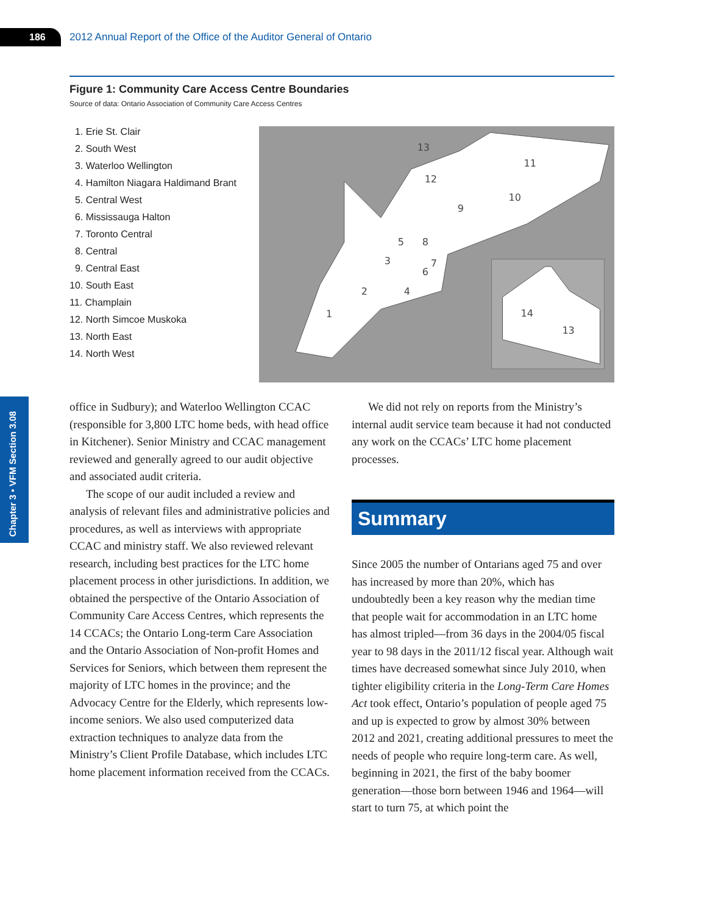186
2012 Annual Report of the Office of the Auditor General of Ontario
Chapter 3 • VFM Section 3.08
Figure 1: Community Care Access Centre Boundaries
Source of data: Ontario Association of Community Care Access Centres
1. Erie St. Clair
2. South West
3. Waterloo Wellington
4. Hamilton Niagara Haldimand Brant
5. Central West
6. Mississauga Halton
7. Toronto Central
8. Central
9. Central East
10. South East
11. Champlain
12. North Simcoe Muskoka
13. North East
14. North West
13
11
12
10
9
5
8
3
7
6
2
4
1
14
13
office in Sudbury); and Waterloo Wellington CCAC (responsible for 3,800 LTC home beds, with head office in Kitchener). Senior Ministry and CCAC management reviewed and generally agreed to our audit objective and associated audit criteria.
The scope of our audit included a review and analysis of relevant files and administrative policies and procedures, as well as interviews with appropriate CCAC and ministry staff. We also reviewed relevant research, including best practices for the LTC home placement process in other jurisdictions. In addition, we obtained the perspective of the Ontario Association of Community Care Access Centres, which represents the 14 CCACs; the Ontario Long-term Care Association and the Ontario Association of Non-profit Homes and Services for Seniors, which between them represent the majority of LTC homes in the province; and the Advocacy Centre for the Elderly, which represents low-income seniors. We also used computerized data extraction techniques to analyze data from the Ministry’s Client Profile Database, which includes LTC home placement information received from the CCACs.
We did not rely on reports from the Ministry’s internal audit service team because it had not conducted any work on the CCACs’ LTC home placement processes.
Summary
Since 2005 the number of Ontarians aged 75 and over has increased by more than 20%, which has undoubtedly been a key reason why the median time that people wait for accommodation in an LTC home has almost tripled—from 36 days in the 2004/05 fiscal year to 98 days in the 2011/12 fiscal year. Although wait times have decreased somewhat since July 2010, when tighter eligibility criteria in the Long-Term Care Homes Act took effect, Ontario’s population of people aged 75 and up is expected to grow by almost 30% between 2012 and 2021, creating additional pressures to meet the needs of people who require long-term care. As well, beginning in 2021, the first of the baby boomer generation—those born between 1946 and 1964—will start to turn 75, at which point the